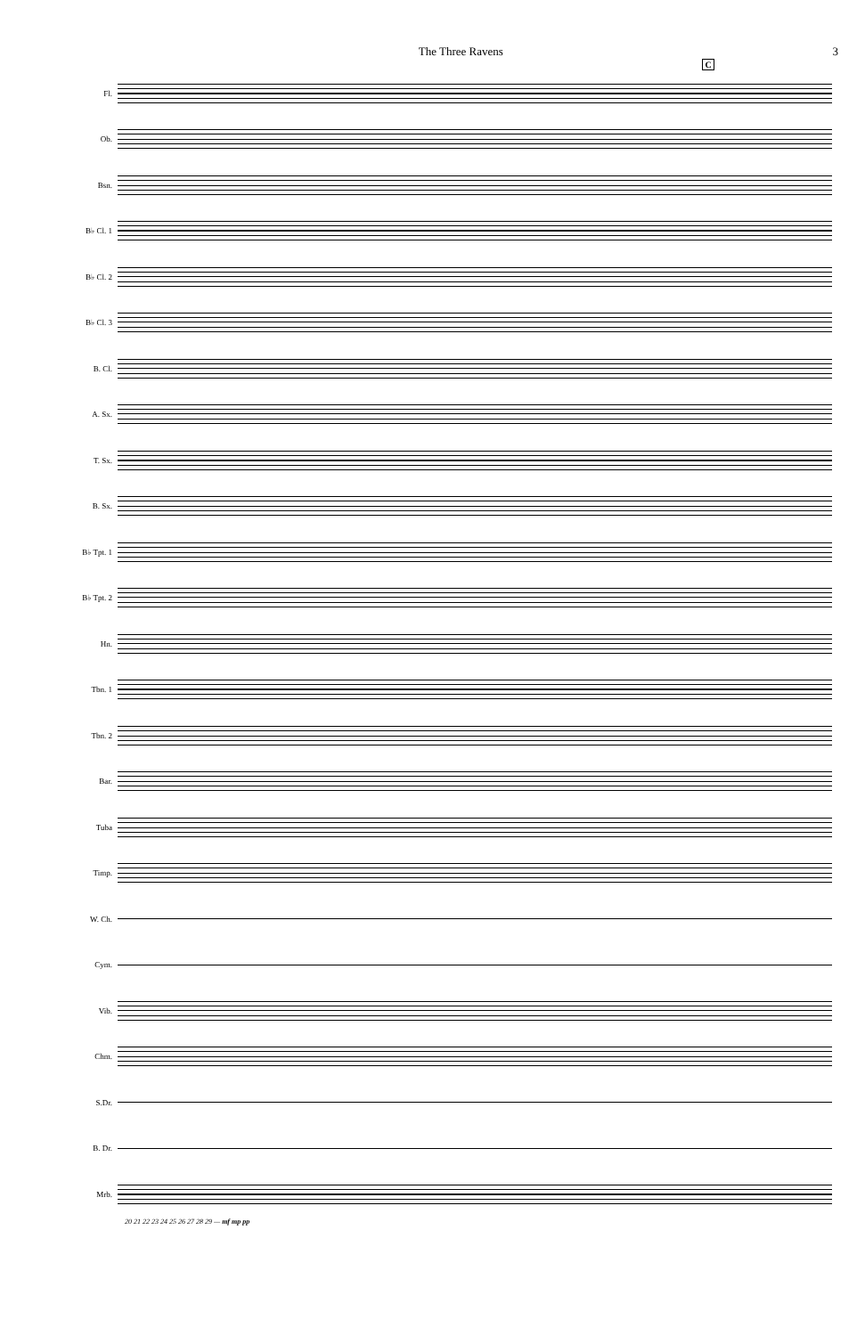The Three Ravens 3
C
Fl.
Ob.
Bsn.
B♭ Cl. 1
B♭ Cl. 2
B♭ Cl. 3
B. Cl.
A. Sx.
T. Sx.
B. Sx.
B♭ Tpt. 1
B♭ Tpt. 2
Hn.
Tbn. 1
Tbn. 2
Bar.
Tuba
Timp.
W. Ch.
Cym.
Vib.
Chm.
S.Dr.
B. Dr.
Mrb.
20 21 22 23 24 25 26 27 28 29 — mf mp pp